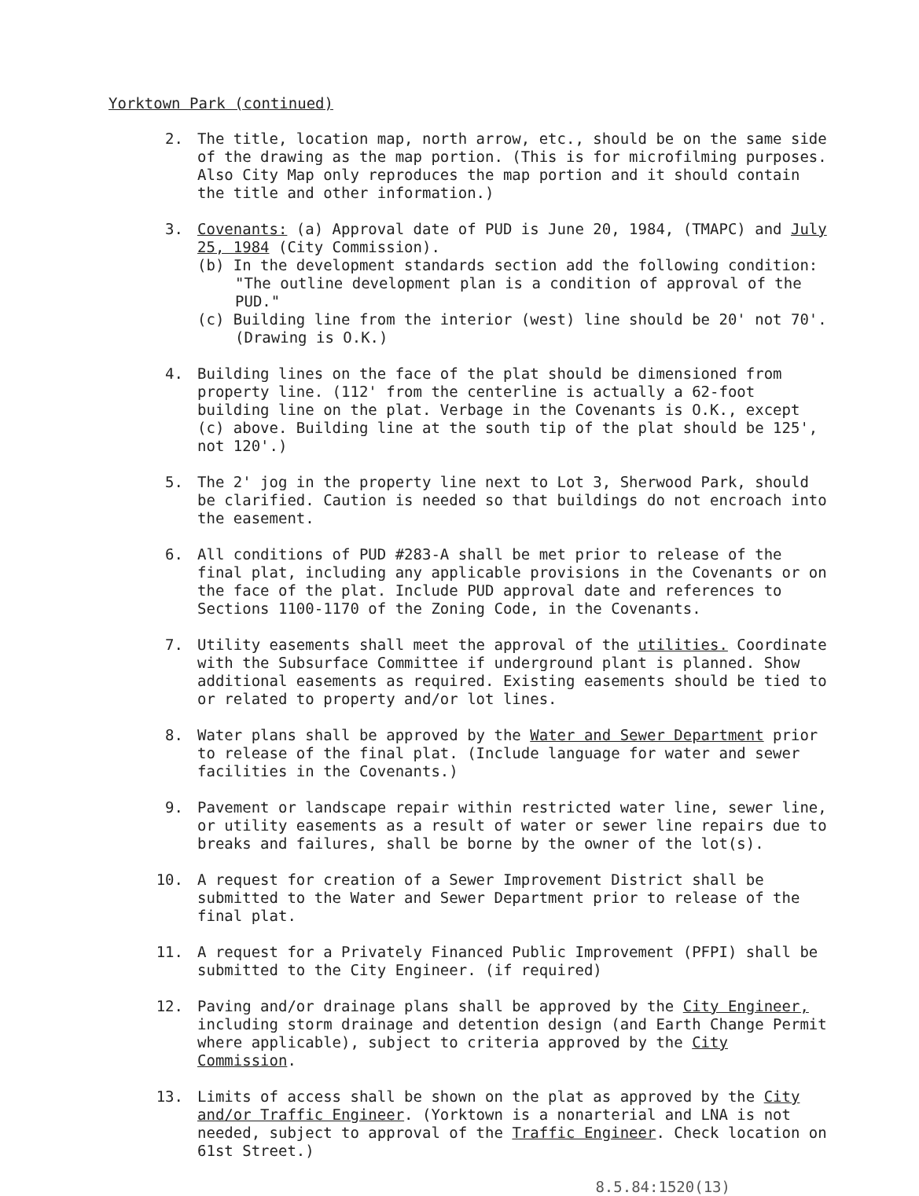Yorktown Park (continued)
2. The title, location map, north arrow, etc., should be on the same side of the drawing as the map portion. (This is for microfilming purposes. Also City Map only reproduces the map portion and it should contain the title and other information.)
3. Covenants: (a) Approval date of PUD is June 20, 1984, (TMAPC) and July 25, 1984 (City Commission).
(b) In the development standards section add the following condition: "The outline development plan is a condition of approval of the PUD."
(c) Building line from the interior (west) line should be 20' not 70'. (Drawing is O.K.)
4. Building lines on the face of the plat should be dimensioned from property line. (112' from the centerline is actually a 62-foot building line on the plat. Verbage in the Covenants is O.K., except (c) above. Building line at the south tip of the plat should be 125', not 120'.)
5. The 2' jog in the property line next to Lot 3, Sherwood Park, should be clarified. Caution is needed so that buildings do not encroach into the easement.
6. All conditions of PUD #283-A shall be met prior to release of the final plat, including any applicable provisions in the Covenants or on the face of the plat. Include PUD approval date and references to Sections 1100-1170 of the Zoning Code, in the Covenants.
7. Utility easements shall meet the approval of the utilities. Coordinate with the Subsurface Committee if underground plant is planned. Show additional easements as required. Existing easements should be tied to or related to property and/or lot lines.
8. Water plans shall be approved by the Water and Sewer Department prior to release of the final plat. (Include language for water and sewer facilities in the Covenants.)
9. Pavement or landscape repair within restricted water line, sewer line, or utility easements as a result of water or sewer line repairs due to breaks and failures, shall be borne by the owner of the lot(s).
10. A request for creation of a Sewer Improvement District shall be submitted to the Water and Sewer Department prior to release of the final plat.
11. A request for a Privately Financed Public Improvement (PFPI) shall be submitted to the City Engineer. (if required)
12. Paving and/or drainage plans shall be approved by the City Engineer, including storm drainage and detention design (and Earth Change Permit where applicable), subject to criteria approved by the City Commission.
13. Limits of access shall be shown on the plat as approved by the City and/or Traffic Engineer. (Yorktown is a nonarterial and LNA is not needed, subject to approval of the Traffic Engineer. Check location on 61st Street.)
8.5.84:1520(13)